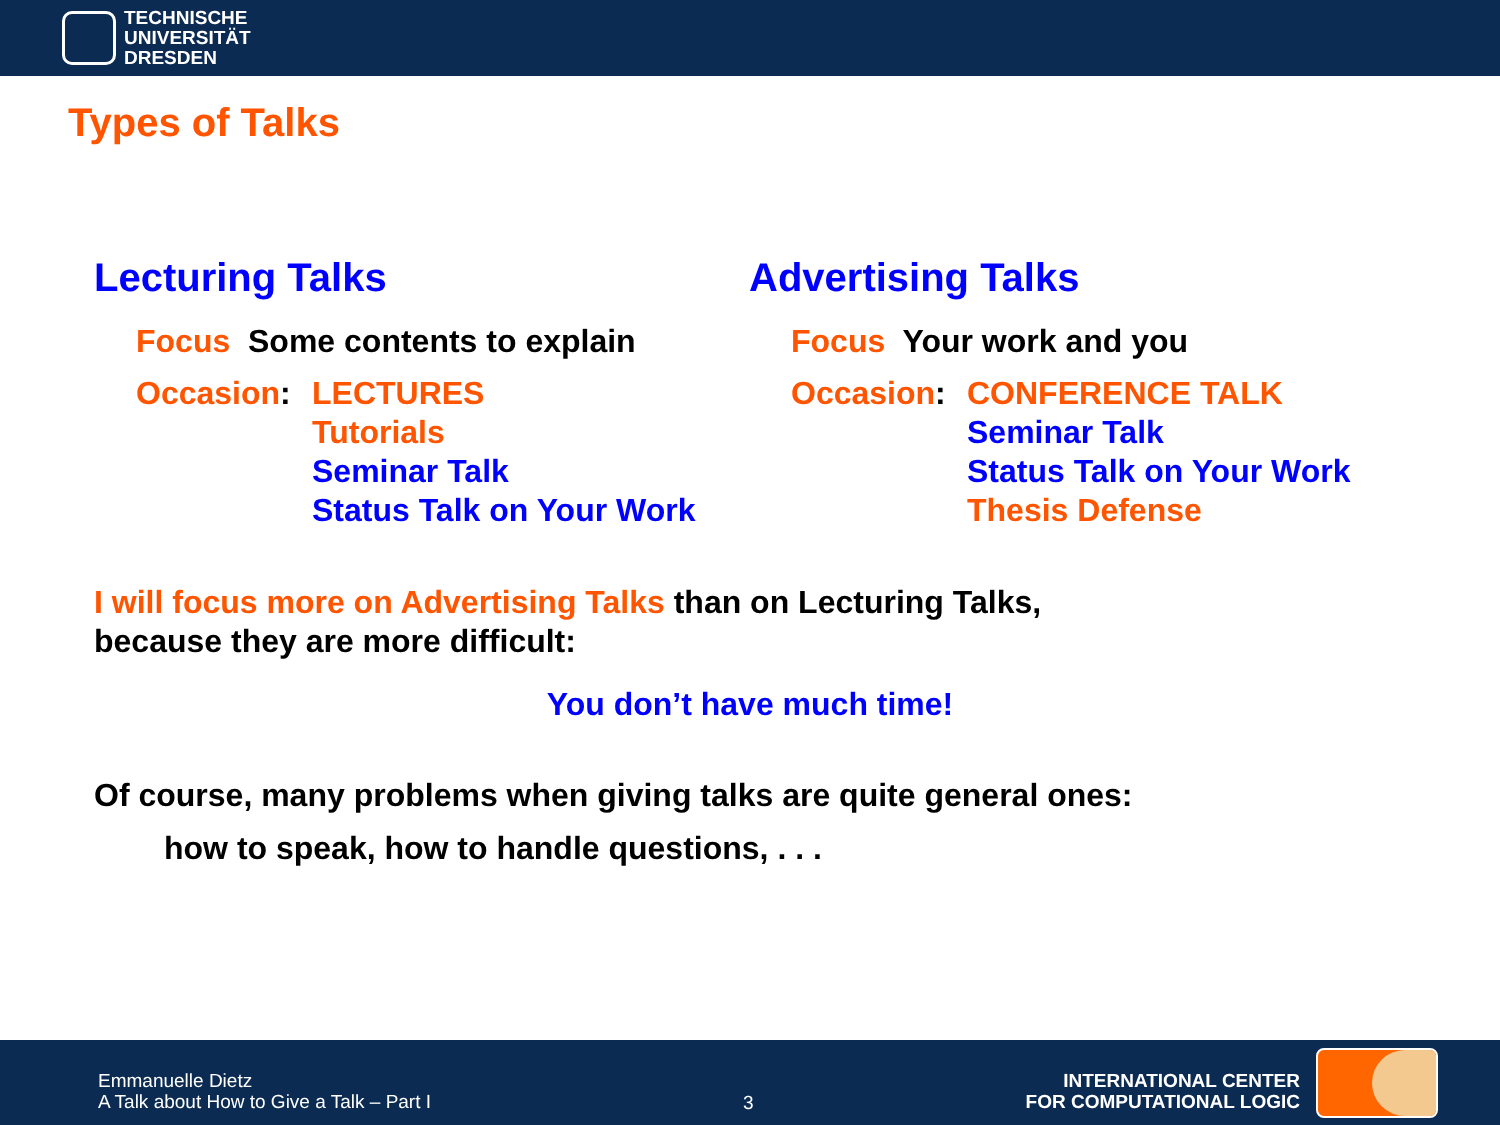TECHNISCHE
UNIVERSITÄT
DRESDEN
Types of Talks
Lecturing Talks
Focus Some contents to explain
Occasion: LECTURES
Tutorials
Seminar Talk
Status Talk on Your Work
Advertising Talks
Focus Your work and you
Occasion: CONFERENCE TALK
Seminar Talk
Status Talk on Your Work
Thesis Defense
I will focus more on Advertising Talks than on Lecturing Talks,
because they are more difficult:
You don’t have much time!
Of course, many problems when giving talks are quite general ones:
how to speak, how to handle questions, . . .
Emmanuelle Dietz
A Talk about How to Give a Talk – Part I
3
INTERNATIONAL CENTER
FOR COMPUTATIONAL LOGIC